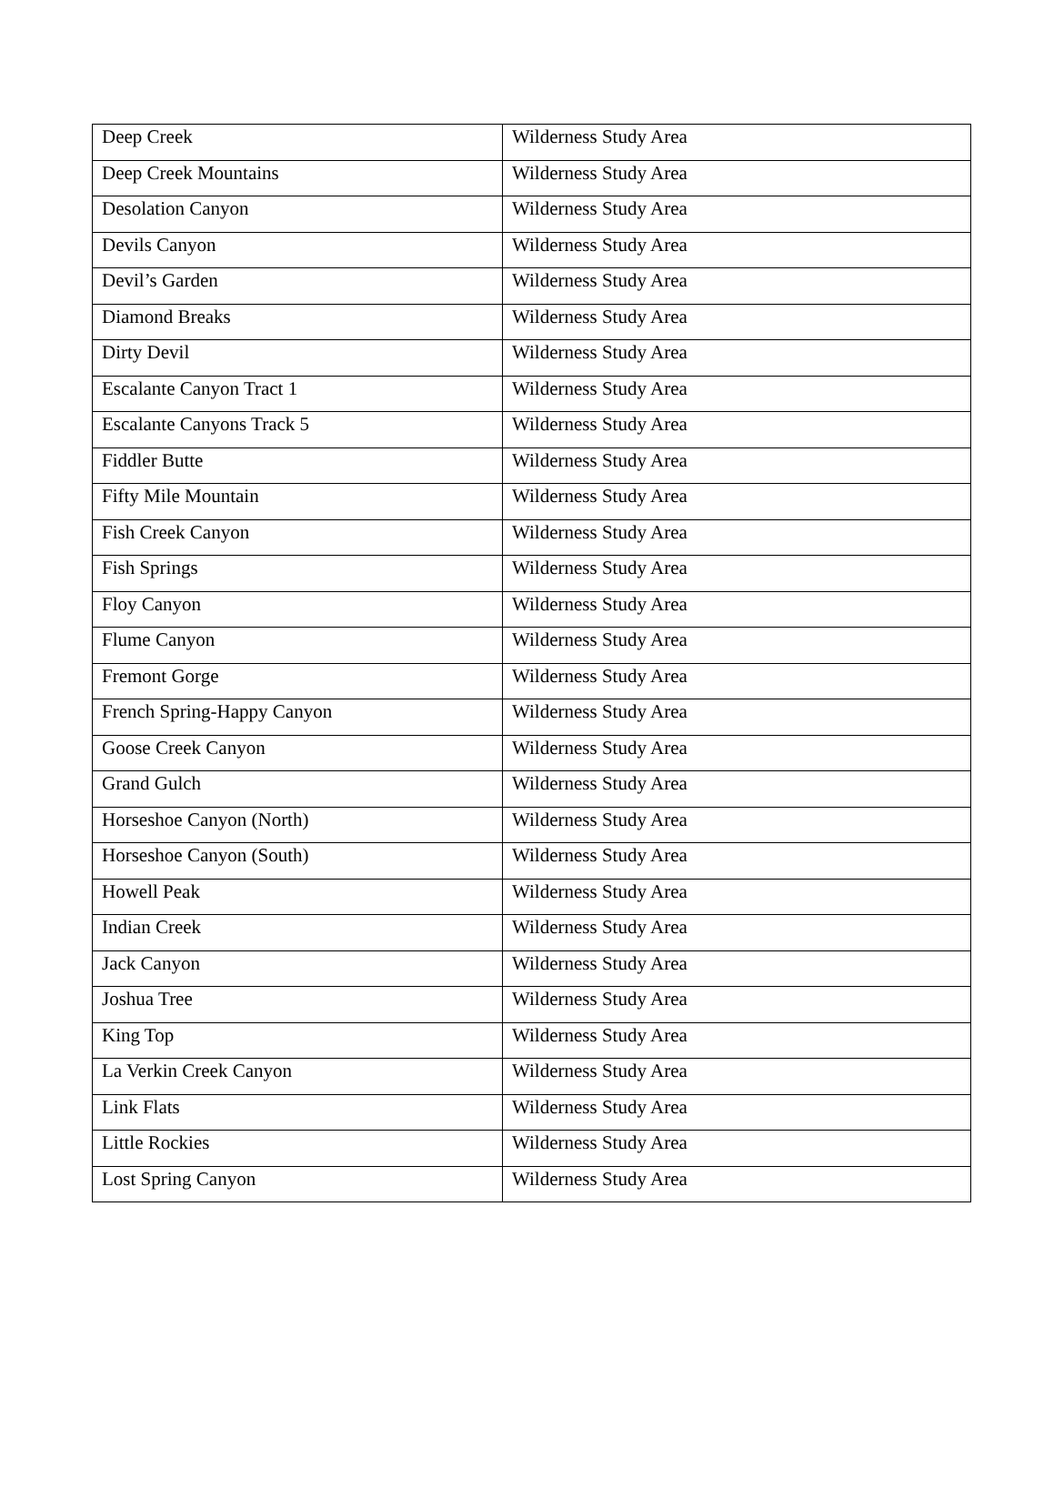| Deep Creek | Wilderness Study Area |
| Deep Creek Mountains | Wilderness Study Area |
| Desolation Canyon | Wilderness Study Area |
| Devils Canyon | Wilderness Study Area |
| Devil’s Garden | Wilderness Study Area |
| Diamond Breaks | Wilderness Study Area |
| Dirty Devil | Wilderness Study Area |
| Escalante Canyon Tract 1 | Wilderness Study Area |
| Escalante Canyons Track 5 | Wilderness Study Area |
| Fiddler Butte | Wilderness Study Area |
| Fifty Mile Mountain | Wilderness Study Area |
| Fish Creek Canyon | Wilderness Study Area |
| Fish Springs | Wilderness Study Area |
| Floy Canyon | Wilderness Study Area |
| Flume Canyon | Wilderness Study Area |
| Fremont Gorge | Wilderness Study Area |
| French Spring-Happy Canyon | Wilderness Study Area |
| Goose Creek Canyon | Wilderness Study Area |
| Grand Gulch | Wilderness Study Area |
| Horseshoe Canyon (North) | Wilderness Study Area |
| Horseshoe Canyon (South) | Wilderness Study Area |
| Howell Peak | Wilderness Study Area |
| Indian Creek | Wilderness Study Area |
| Jack Canyon | Wilderness Study Area |
| Joshua Tree | Wilderness Study Area |
| King Top | Wilderness Study Area |
| La Verkin Creek Canyon | Wilderness Study Area |
| Link Flats | Wilderness Study Area |
| Little Rockies | Wilderness Study Area |
| Lost Spring Canyon | Wilderness Study Area |